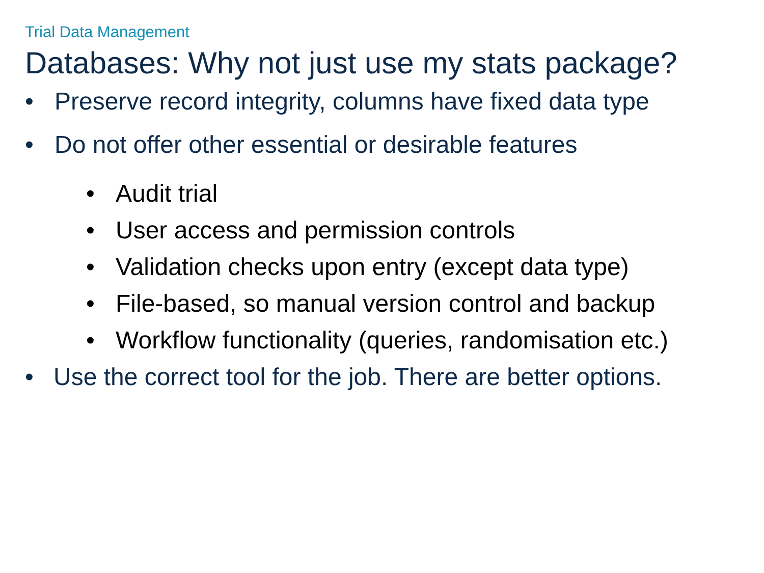Trial Data Management
Databases: Why not just use my stats package?
• Preserve record integrity, columns have fixed data type
• Do not offer other essential or desirable features
• Audit trial
• User access and permission controls
• Validation checks upon entry (except data type)
• File-based, so manual version control and backup
• Workflow functionality (queries, randomisation etc.)
• Use the correct tool for the job. There are better options.